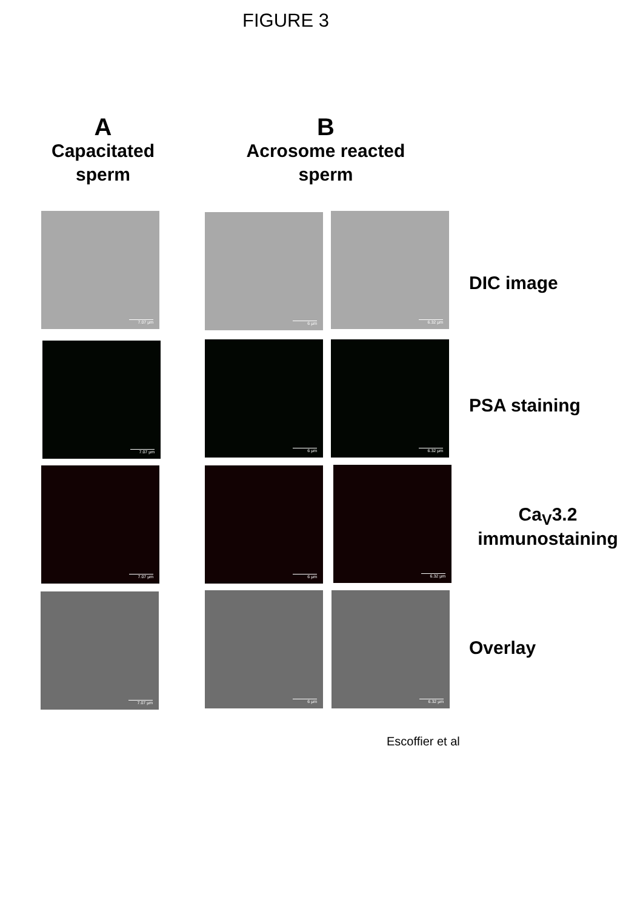FIGURE 3
A
Capacitated sperm
B
Acrosome reacted sperm
7.07 µm 6 µm 6.32 µm
DIC image
7.07 µm 6 µm 6.32 µm
PSA staining
7.07 µm 6 µm 6.32 µm
Ca<sub>V</sub>3.2
immunostaining
7.07 µm 6 µm 6.32 µm
Overlay
Escoffier et al